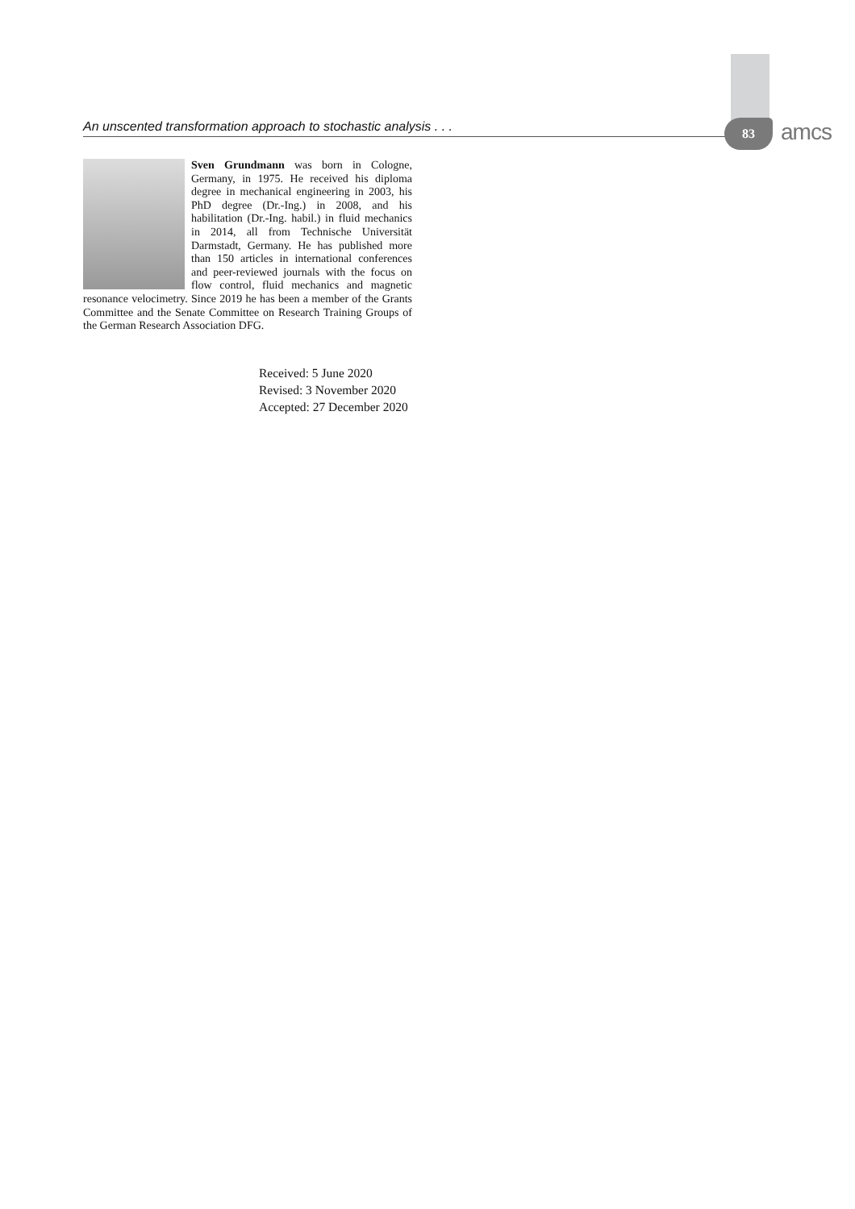An unscented transformation approach to stochastic analysis . . . 83 amcs
Sven Grundmann was born in Cologne, Germany, in 1975. He received his diploma degree in mechanical engineering in 2003, his PhD degree (Dr.-Ing.) in 2008, and his habilitation (Dr.-Ing. habil.) in fluid mechanics in 2014, all from Technische Universität Darmstadt, Germany. He has published more than 150 articles in international conferences and peer-reviewed journals with the focus on flow control, fluid mechanics and magnetic resonance velocimetry. Since 2019 he has been a member of the Grants Committee and the Senate Committee on Research Training Groups of the German Research Association DFG.
Received: 5 June 2020
Revised: 3 November 2020
Accepted: 27 December 2020